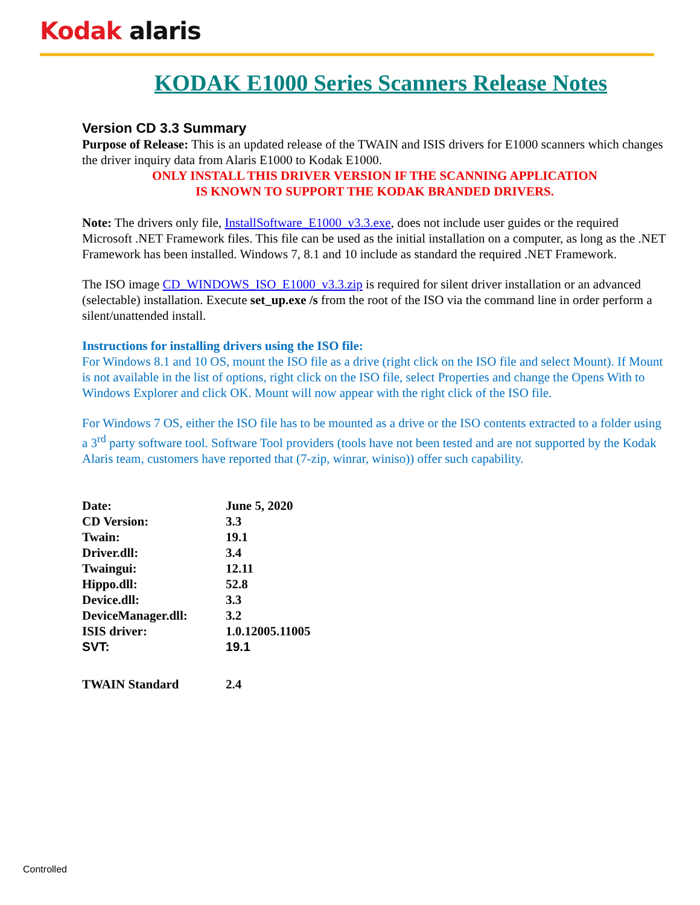Kodak alaris
KODAK E1000 Series Scanners Release Notes
Version CD 3.3 Summary
Purpose of Release: This is an updated release of the TWAIN and ISIS drivers for E1000 scanners which changes the driver inquiry data from Alaris E1000 to Kodak E1000.
ONLY INSTALL THIS DRIVER VERSION IF THE SCANNING APPLICATION
IS KNOWN TO SUPPORT THE KODAK BRANDED DRIVERS.
Note: The drivers only file, InstallSoftware_E1000_v3.3.exe, does not include user guides or the required Microsoft .NET Framework files. This file can be used as the initial installation on a computer, as long as the .NET Framework has been installed. Windows 7, 8.1 and 10 include as standard the required .NET Framework.
The ISO image CD_WINDOWS_ISO_E1000_v3.3.zip is required for silent driver installation or an advanced (selectable) installation. Execute set_up.exe /s from the root of the ISO via the command line in order perform a silent/unattended install.
Instructions for installing drivers using the ISO file:
For Windows 8.1 and 10 OS, mount the ISO file as a drive (right click on the ISO file and select Mount). If Mount is not available in the list of options, right click on the ISO file, select Properties and change the Opens With to Windows Explorer and click OK. Mount will now appear with the right click of the ISO file.
For Windows 7 OS, either the ISO file has to be mounted as a drive or the ISO contents extracted to a folder using a 3<sup>rd</sup> party software tool. Software Tool providers (tools have not been tested and are not supported by the Kodak Alaris team, customers have reported that (7-zip, winrar, winiso)) offer such capability.
| Date: | June 5, 2020 |
| CD Version: | 3.3 |
| Twain: | 19.1 |
| Driver.dll: | 3.4 |
| Twaingui: | 12.11 |
| Hippo.dll: | 52.8 |
| Device.dll: | 3.3 |
| DeviceManager.dll: | 3.2 |
| ISIS driver: | 1.0.12005.11005 |
| SVT: | 19.1 |
| TWAIN Standard | 2.4 |
Controlled